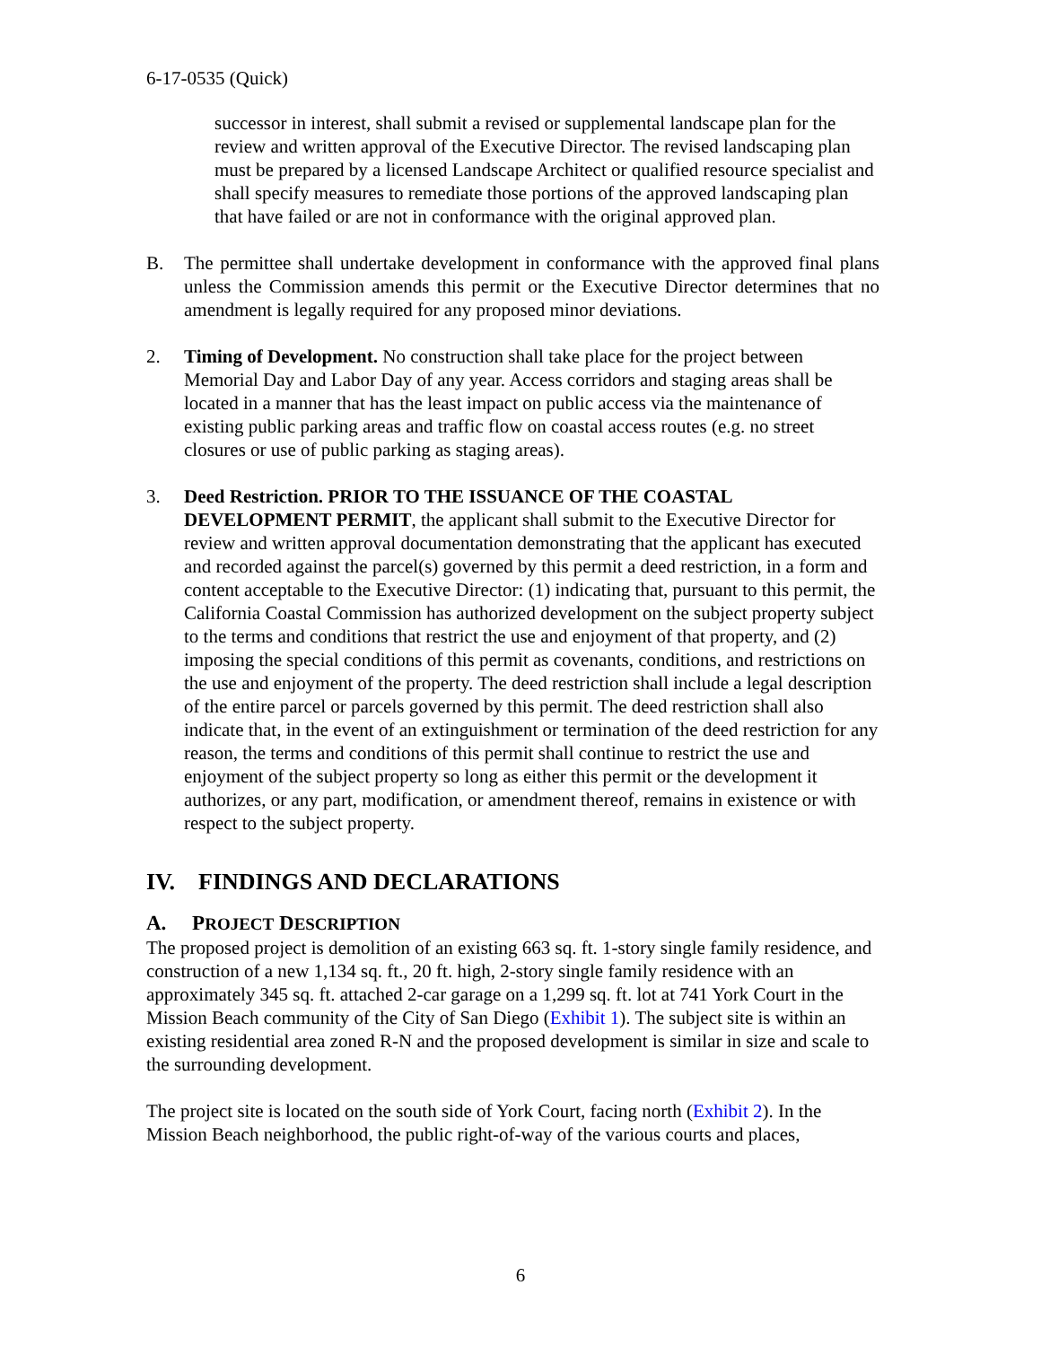6-17-0535 (Quick)
successor in interest, shall submit a revised or supplemental landscape plan for the review and written approval of the Executive Director. The revised landscaping plan must be prepared by a licensed Landscape Architect or qualified resource specialist and shall specify measures to remediate those portions of the approved landscaping plan that have failed or are not in conformance with the original approved plan.
B. The permittee shall undertake development in conformance with the approved final plans unless the Commission amends this permit or the Executive Director determines that no amendment is legally required for any proposed minor deviations.
2. Timing of Development. No construction shall take place for the project between Memorial Day and Labor Day of any year. Access corridors and staging areas shall be located in a manner that has the least impact on public access via the maintenance of existing public parking areas and traffic flow on coastal access routes (e.g. no street closures or use of public parking as staging areas).
3. Deed Restriction. PRIOR TO THE ISSUANCE OF THE COASTAL DEVELOPMENT PERMIT, the applicant shall submit to the Executive Director for review and written approval documentation demonstrating that the applicant has executed and recorded against the parcel(s) governed by this permit a deed restriction, in a form and content acceptable to the Executive Director: (1) indicating that, pursuant to this permit, the California Coastal Commission has authorized development on the subject property subject to the terms and conditions that restrict the use and enjoyment of that property, and (2) imposing the special conditions of this permit as covenants, conditions, and restrictions on the use and enjoyment of the property. The deed restriction shall include a legal description of the entire parcel or parcels governed by this permit. The deed restriction shall also indicate that, in the event of an extinguishment or termination of the deed restriction for any reason, the terms and conditions of this permit shall continue to restrict the use and enjoyment of the subject property so long as either this permit or the development it authorizes, or any part, modification, or amendment thereof, remains in existence or with respect to the subject property.
IV. FINDINGS AND DECLARATIONS
A. PROJECT DESCRIPTION
The proposed project is demolition of an existing 663 sq. ft. 1-story single family residence, and construction of a new 1,134 sq. ft., 20 ft. high, 2-story single family residence with an approximately 345 sq. ft. attached 2-car garage on a 1,299 sq. ft. lot at 741 York Court in the Mission Beach community of the City of San Diego (Exhibit 1). The subject site is within an existing residential area zoned R-N and the proposed development is similar in size and scale to the surrounding development.
The project site is located on the south side of York Court, facing north (Exhibit 2). In the Mission Beach neighborhood, the public right-of-way of the various courts and places,
6